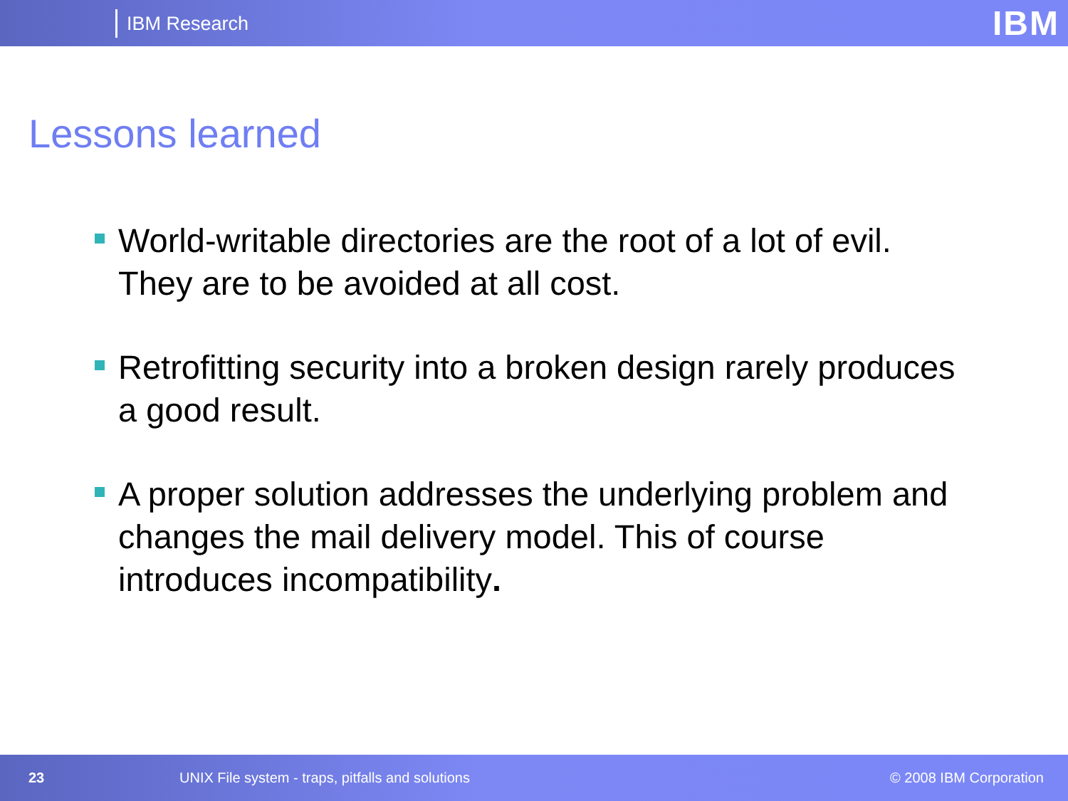IBM Research IBM
Lessons learned
World-writable directories are the root of a lot of evil. They are to be avoided at all cost.
Retrofitting security into a broken design rarely produces a good result.
A proper solution addresses the underlying problem and changes the mail delivery model. This of course introduces incompatibility.
23 UNIX File system - traps, pitfalls and solutions © 2008 IBM Corporation